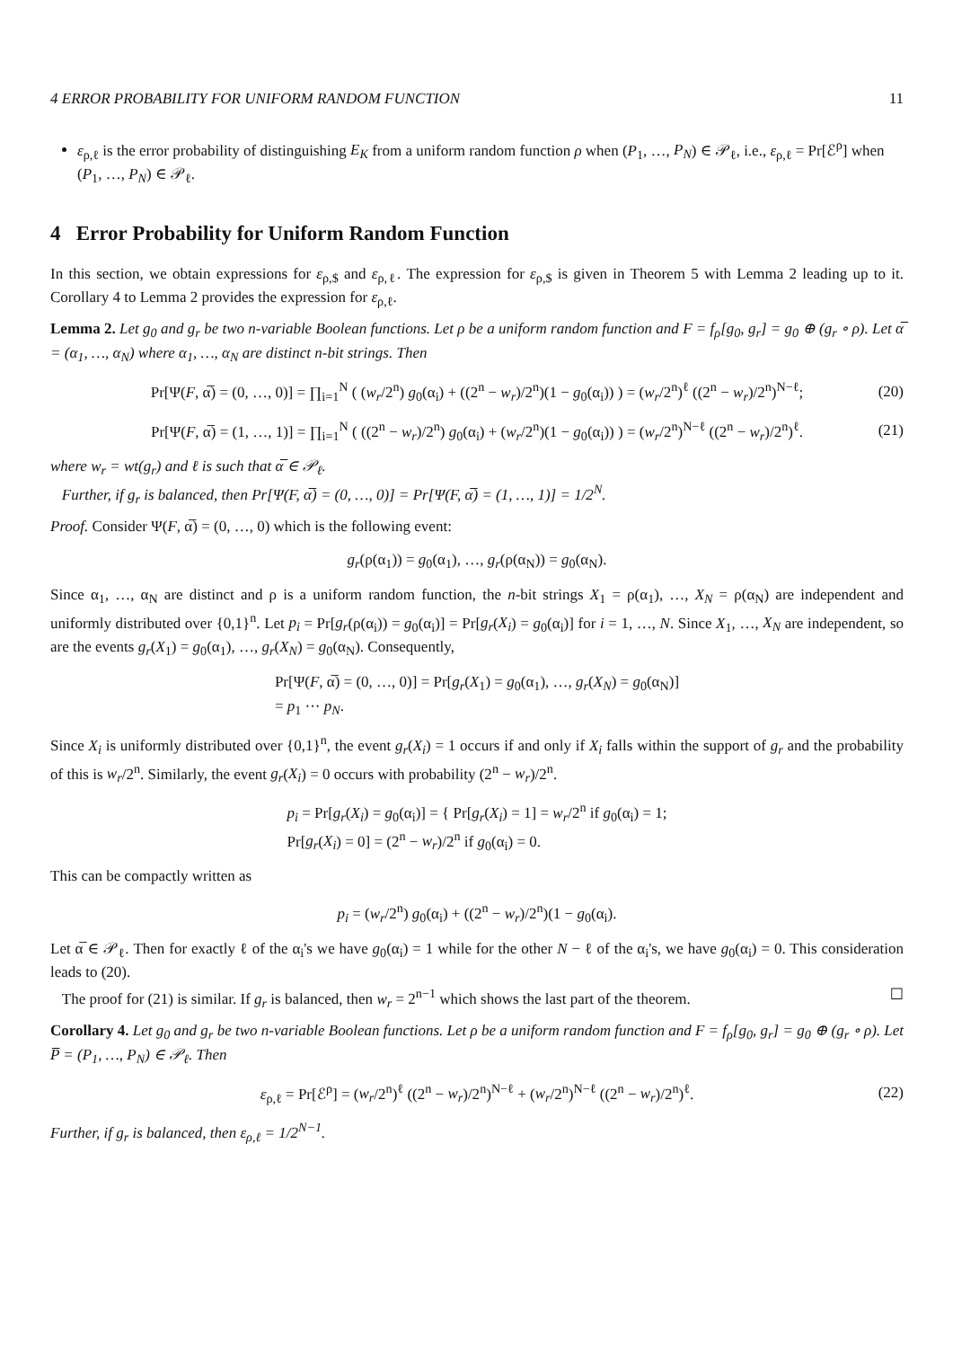4 ERROR PROBABILITY FOR UNIFORM RANDOM FUNCTION 11
ε<sub>ρ,ℓ</sub> is the error probability of distinguishing E<sub>K</sub> from a uniform random function ρ when (P<sub>1</sub>, …, P<sub>N</sub>) ∈ 𝒫<sub>ℓ</sub>, i.e., ε<sub>ρ,ℓ</sub> = Pr[ℰ<sup>ρ</sup>] when (P<sub>1</sub>, …, P<sub>N</sub>) ∈ 𝒫<sub>ℓ</sub>.
4 Error Probability for Uniform Random Function
In this section, we obtain expressions for ε<sub>ρ,$</sub> and ε<sub>ρ,ℓ</sub>. The expression for ε<sub>ρ,$</sub> is given in Theorem 5 with Lemma 2 leading up to it. Corollary 4 to Lemma 2 provides the expression for ε<sub>ρ,ℓ</sub>.
Lemma 2. Let g<sub>0</sub> and g<sub>r</sub> be two n-variable Boolean functions. Let ρ be a uniform random function and F = f<sub>ρ</sub>[g<sub>0</sub>, g<sub>r</sub>] = g<sub>0</sub> ⊕ (g<sub>r</sub> ∘ ρ). Let α̅ = (α<sub>1</sub>, …, α<sub>N</sub>) where α<sub>1</sub>, …, α<sub>N</sub> are distinct n-bit strings. Then
Pr[Ψ(F, α̅) = (0, …, 0)] = ∏<sub>i=1</sub><sup>N</sup> ( (w<sub>r</sub>/2<sup>n</sup>) g<sub>0</sub>(α<sub>i</sub>) + ((2<sup>n</sup> − w<sub>r</sub>)/2<sup>n</sup>)(1 − g<sub>0</sub>(α<sub>i</sub>)) ) = (w<sub>r</sub>/2<sup>n</sup>)<sup>ℓ</sup> ((2<sup>n</sup> − w<sub>r</sub>)/2<sup>n</sup>)<sup>N−ℓ</sup>; (20)
Pr[Ψ(F, α̅) = (1, …, 1)] = ∏<sub>i=1</sub><sup>N</sup> ( ((2<sup>n</sup> − w<sub>r</sub>)/2<sup>n</sup>) g<sub>0</sub>(α<sub>i</sub>) + (w<sub>r</sub>/2<sup>n</sup>)(1 − g<sub>0</sub>(α<sub>i</sub>)) ) = (w<sub>r</sub>/2<sup>n</sup>)<sup>N−ℓ</sup> ((2<sup>n</sup> − w<sub>r</sub>)/2<sup>n</sup>)<sup>ℓ</sup>. (21)
where w<sub>r</sub> = wt(g<sub>r</sub>) and ℓ is such that α̅ ∈ 𝒫<sub>ℓ</sub>.
Further, if g<sub>r</sub> is balanced, then Pr[Ψ(F, α̅) = (0, …, 0)] = Pr[Ψ(F, α̅) = (1, …, 1)] = 1/2<sup>N</sup>.
Proof. Consider Ψ(F, α̅) = (0, …, 0) which is the following event:
g<sub>r</sub>(ρ(α<sub>1</sub>)) = g<sub>0</sub>(α<sub>1</sub>), …, g<sub>r</sub>(ρ(α<sub>N</sub>)) = g<sub>0</sub>(α<sub>N</sub>).
Since α<sub>1</sub>, …, α<sub>N</sub> are distinct and ρ is a uniform random function, the n-bit strings X<sub>1</sub> = ρ(α<sub>1</sub>), …, X<sub>N</sub> = ρ(α<sub>N</sub>) are independent and uniformly distributed over {0,1}<sup>n</sup>. Let p<sub>i</sub> = Pr[g<sub>r</sub>(ρ(α<sub>i</sub>)) = g<sub>0</sub>(α<sub>i</sub>)] = Pr[g<sub>r</sub>(X<sub>i</sub>) = g<sub>0</sub>(α<sub>i</sub>)] for i = 1, …, N. Since X<sub>1</sub>, …, X<sub>N</sub> are independent, so are the events g<sub>r</sub>(X<sub>1</sub>) = g<sub>0</sub>(α<sub>1</sub>), …, g<sub>r</sub>(X<sub>N</sub>) = g<sub>0</sub>(α<sub>N</sub>). Consequently,
Pr[Ψ(F, α̅) = (0, …, 0)] = Pr[g<sub>r</sub>(X<sub>1</sub>) = g<sub>0</sub>(α<sub>1</sub>), …, g<sub>r</sub>(X<sub>N</sub>) = g<sub>0</sub>(α<sub>N</sub>)]
= p<sub>1</sub> ⋯ p<sub>N</sub>.
Since X<sub>i</sub> is uniformly distributed over {0,1}<sup>n</sup>, the event g<sub>r</sub>(X<sub>i</sub>) = 1 occurs if and only if X<sub>i</sub> falls within the support of g<sub>r</sub> and the probability of this is w<sub>r</sub>/2<sup>n</sup>. Similarly, the event g<sub>r</sub>(X<sub>i</sub>) = 0 occurs with probability (2<sup>n</sup> − w<sub>r</sub>)/2<sup>n</sup>.
p<sub>i</sub> = Pr[g<sub>r</sub>(X<sub>i</sub>) = g<sub>0</sub>(α<sub>i</sub>)] = { Pr[g<sub>r</sub>(X<sub>i</sub>) = 1] = w<sub>r</sub>/2<sup>n</sup> if g<sub>0</sub>(α<sub>i</sub>) = 1;
Pr[g<sub>r</sub>(X<sub>i</sub>) = 0] = (2<sup>n</sup> − w<sub>r</sub>)/2<sup>n</sup> if g<sub>0</sub>(α<sub>i</sub>) = 0.
This can be compactly written as
p<sub>i</sub> = (w<sub>r</sub>/2<sup>n</sup>) g<sub>0</sub>(α<sub>i</sub>) + ((2<sup>n</sup> − w<sub>r</sub>)/2<sup>n</sup>)(1 − g<sub>0</sub>(α<sub>i</sub>).
Let α̅ ∈ 𝒫<sub>ℓ</sub>. Then for exactly ℓ of the α<sub>i</sub>'s we have g<sub>0</sub>(α<sub>i</sub>) = 1 while for the other N − ℓ of the α<sub>i</sub>'s, we have g<sub>0</sub>(α<sub>i</sub>) = 0. This consideration leads to (20).
The proof for (21) is similar. If g<sub>r</sub> is balanced, then w<sub>r</sub> = 2<sup>n−1</sup> which shows the last part of the theorem. ☐
Corollary 4. Let g<sub>0</sub> and g<sub>r</sub> be two n-variable Boolean functions. Let ρ be a uniform random function and F = f<sub>ρ</sub>[g<sub>0</sub>, g<sub>r</sub>] = g<sub>0</sub> ⊕ (g<sub>r</sub> ∘ ρ). Let P̅ = (P<sub>1</sub>, …, P<sub>N</sub>) ∈ 𝒫<sub>ℓ</sub>. Then
ε<sub>ρ,ℓ</sub> = Pr[ℰ<sup>ρ</sup>] = (w<sub>r</sub>/2<sup>n</sup>)<sup>ℓ</sup> ((2<sup>n</sup> − w<sub>r</sub>)/2<sup>n</sup>)<sup>N−ℓ</sup> + (w<sub>r</sub>/2<sup>n</sup>)<sup>N−ℓ</sup> ((2<sup>n</sup> − w<sub>r</sub>)/2<sup>n</sup>)<sup>ℓ</sup>. (22)
Further, if g<sub>r</sub> is balanced, then ε<sub>ρ,ℓ</sub> = 1/2<sup>N−1</sup>.